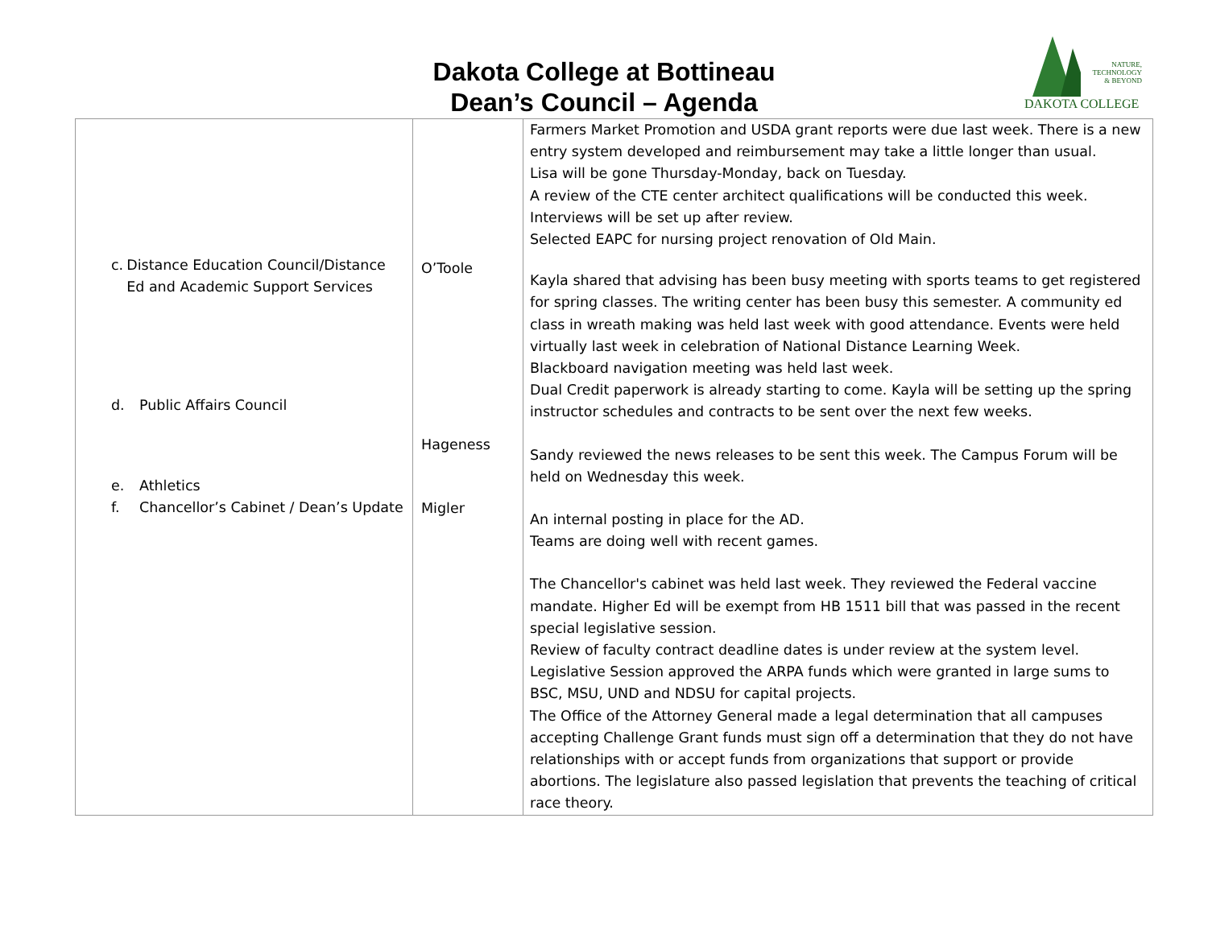Dakota College at Bottineau
Dean’s Council – Agenda
NATURE,
TECHNOLOGY
& BEYOND
DAKOTA COLLEGE
| c. Distance Education Council/Distance Ed and Academic Support Services d. Public Affairs Council e. Athletics f. Chancellor’s Cabinet / Dean’s Update | O’Toole Hageness Migler | Farmers Market Promotion and USDA grant reports were due last week. There is a new entry system developed and reimbursement may take a little longer than usual. Lisa will be gone Thursday-Monday, back on Tuesday. A review of the CTE center architect qualifications will be conducted this week. Interviews will be set up after review. Selected EAPC for nursing project renovation of Old Main. Kayla shared that advising has been busy meeting with sports teams to get registered for spring classes. The writing center has been busy this semester. A community ed class in wreath making was held last week with good attendance. Events were held virtually last week in celebration of National Distance Learning Week. Blackboard navigation meeting was held last week. Dual Credit paperwork is already starting to come. Kayla will be setting up the spring instructor schedules and contracts to be sent over the next few weeks. Sandy reviewed the news releases to be sent this week. The Campus Forum will be held on Wednesday this week. An internal posting in place for the AD. Teams are doing well with recent games. The Chancellor's cabinet was held last week. They reviewed the Federal vaccine mandate. Higher Ed will be exempt from HB 1511 bill that was passed in the recent special legislative session. Review of faculty contract deadline dates is under review at the system level. Legislative Session approved the ARPA funds which were granted in large sums to BSC, MSU, UND and NDSU for capital projects. The Office of the Attorney General made a legal determination that all campuses accepting Challenge Grant funds must sign off a determination that they do not have relationships with or accept funds from organizations that support or provide abortions. The legislature also passed legislation that prevents the teaching of critical race theory. |